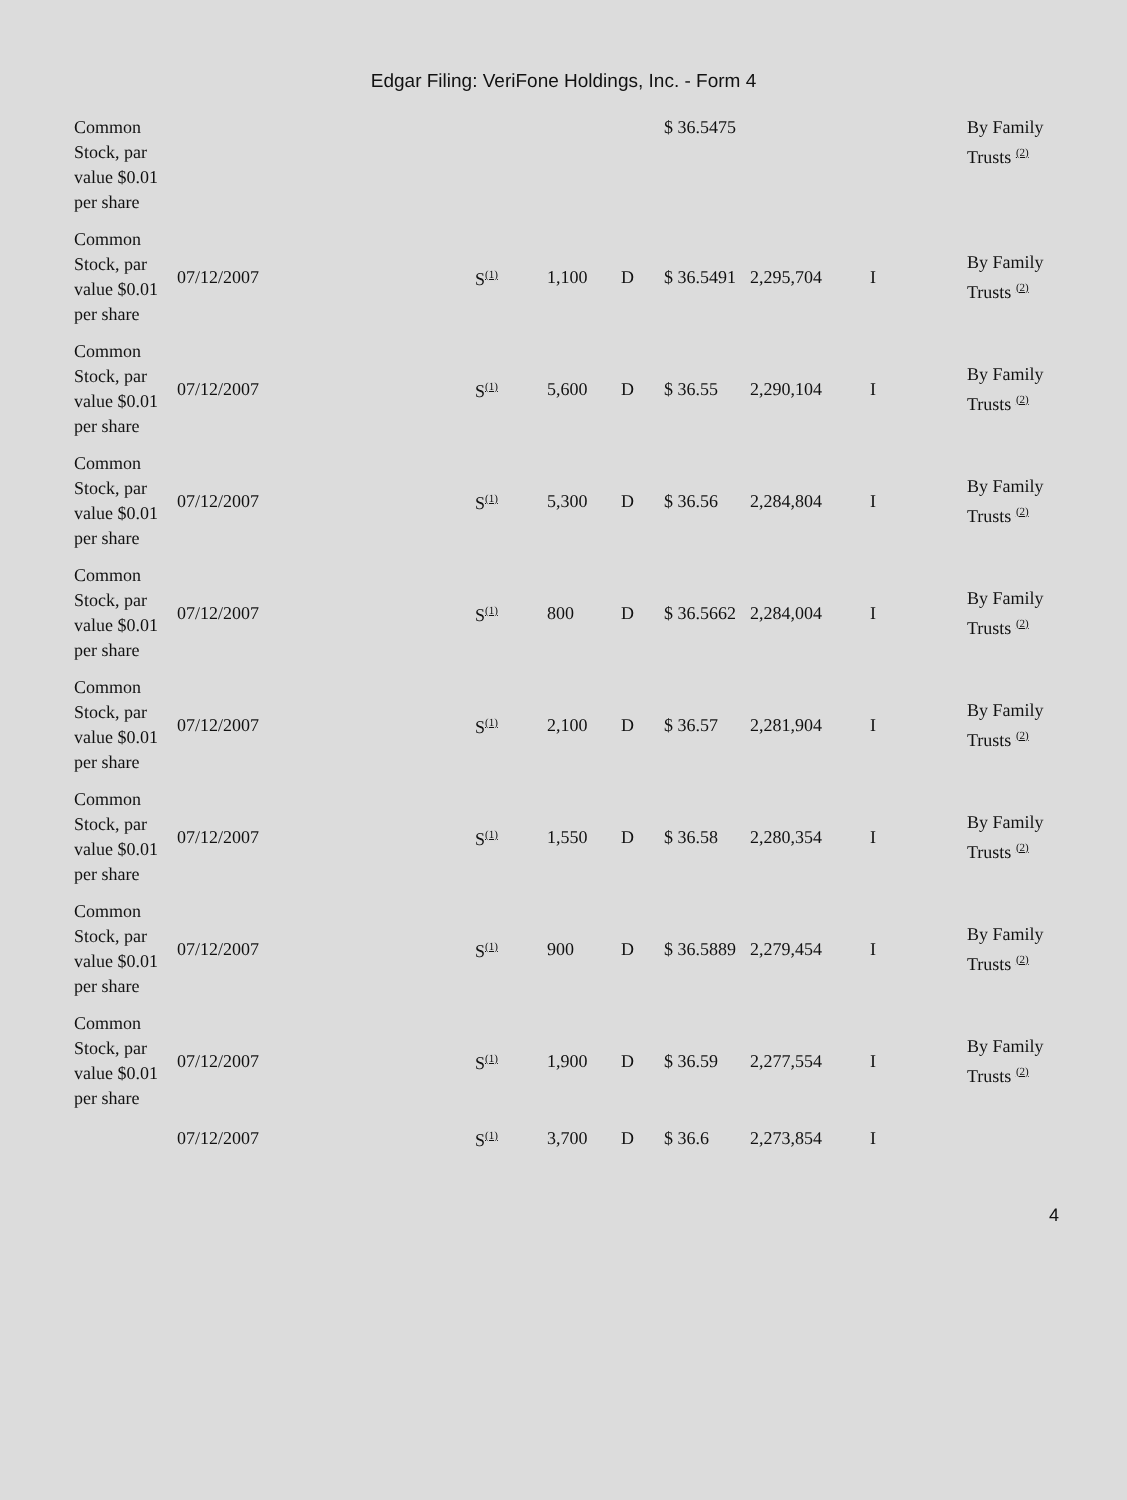Edgar Filing: VeriFone Holdings, Inc. - Form 4
| Common Stock, par value $0.01 per share | | | | | $ 36.5475 | | | By Family Trusts <sup>(2)</sup> |
| Common Stock, par value $0.01 per share | 07/12/2007 | S<sup>(1)</sup> | 1,100 | D | $ 36.5491 | 2,295,704 | I | By Family Trusts <sup>(2)</sup> |
| Common Stock, par value $0.01 per share | 07/12/2007 | S<sup>(1)</sup> | 5,600 | D | $ 36.55 | 2,290,104 | I | By Family Trusts <sup>(2)</sup> |
| Common Stock, par value $0.01 per share | 07/12/2007 | S<sup>(1)</sup> | 5,300 | D | $ 36.56 | 2,284,804 | I | By Family Trusts <sup>(2)</sup> |
| Common Stock, par value $0.01 per share | 07/12/2007 | S<sup>(1)</sup> | 800 | D | $ 36.5662 | 2,284,004 | I | By Family Trusts <sup>(2)</sup> |
| Common Stock, par value $0.01 per share | 07/12/2007 | S<sup>(1)</sup> | 2,100 | D | $ 36.57 | 2,281,904 | I | By Family Trusts <sup>(2)</sup> |
| Common Stock, par value $0.01 per share | 07/12/2007 | S<sup>(1)</sup> | 1,550 | D | $ 36.58 | 2,280,354 | I | By Family Trusts <sup>(2)</sup> |
| Common Stock, par value $0.01 per share | 07/12/2007 | S<sup>(1)</sup> | 900 | D | $ 36.5889 | 2,279,454 | I | By Family Trusts <sup>(2)</sup> |
| Common Stock, par value $0.01 per share | 07/12/2007 | S<sup>(1)</sup> | 1,900 | D | $ 36.59 | 2,277,554 | I | By Family Trusts <sup>(2)</sup> |
| | 07/12/2007 | S<sup>(1)</sup> | 3,700 | D | $ 36.6 | 2,273,854 | I | |
4